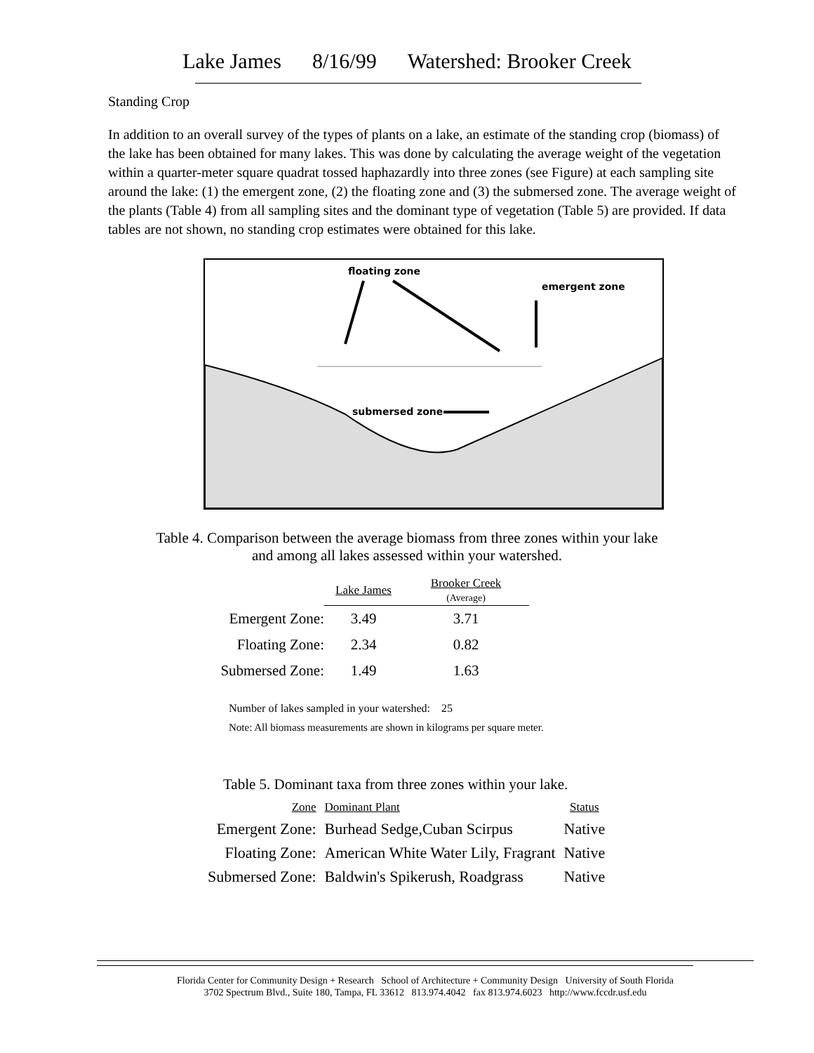Lake James 8/16/99 Watershed: Brooker Creek
Standing Crop
In addition to an overall survey of the types of plants on a lake, an estimate of the standing crop (biomass) of the lake has been obtained for many lakes. This was done by calculating the average weight of the vegetation within a quarter-meter square quadrat tossed haphazardly into three zones (see Figure) at each sampling site around the lake: (1) the emergent zone, (2) the floating zone and (3) the submersed zone. The average weight of the plants (Table 4) from all sampling sites and the dominant type of vegetation (Table 5) are provided. If data tables are not shown, no standing crop estimates were obtained for this lake.
floating zone
emergent zone
submersed zone
Table 4. Comparison between the average biomass from three zones within your lake
and among all lakes assessed within your watershed.
| | Lake James | Brooker Creek (Average) |
| --- | --- | --- |
| Emergent Zone: | 3.49 | 3.71 |
| Floating Zone: | 2.34 | 0.82 |
| Submersed Zone: | 1.49 | 1.63 |
Number of lakes sampled in your watershed: 25
Note: All biomass measurements are shown in kilograms per square meter.
Table 5. Dominant taxa from three zones within your lake.
| Zone | Dominant Plant | Status |
| Emergent Zone: | Burhead Sedge,Cuban Scirpus | Native |
| Floating Zone: | American White Water Lily, Fragrant | Native |
| Submersed Zone: | Baldwin's Spikerush, Roadgrass | Native |
Florida Center for Community Design + Research School of Architecture + Community Design University of South Florida
3702 Spectrum Blvd., Suite 180, Tampa, FL 33612 813.974.4042 fax 813.974.6023 http://www.fccdr.usf.edu